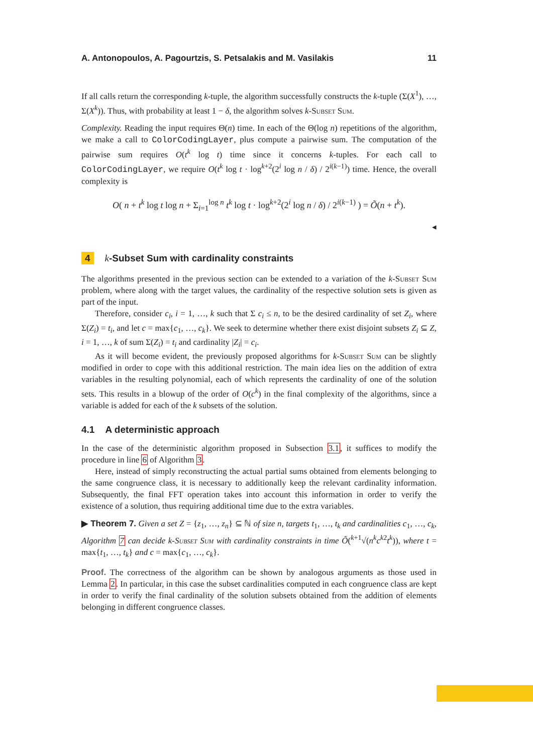A. Antonopoulos, A. Pagourtzis, S. Petsalakis and M. Vasilakis 11
If all calls return the corresponding k-tuple, the algorithm successfully constructs the k-tuple (Σ(X<sup>1</sup>), …, Σ(X<sup>k</sup>)). Thus, with probability at least 1 − δ, the algorithm solves k-Subset Sum.
Complexity. Reading the input requires Θ(n) time. In each of the Θ(log n) repetitions of the algorithm, we make a call to ColorCodingLayer, plus compute a pairwise sum. The computation of the pairwise sum requires O(t<sup>k</sup> log t) time since it concerns k-tuples. For each call to ColorCodingLayer, we require O(t<sup>k</sup> log t · log<sup>k+2</sup>(2<sup>i</sup> log n / δ) / 2<sup>i(k−1)</sup>) time. Hence, the overall complexity is
O( n + t<sup>k</sup> log t log n + Σ<sub>i=1</sub><sup>log n</sup> t<sup>k</sup> log t · log<sup>k+2</sup>(2<sup>i</sup> log n / δ) / 2<sup>i(k−1)</sup> ) = Õ(n + t<sup>k</sup>).
◂
4 k-Subset Sum with cardinality constraints
The algorithms presented in the previous section can be extended to a variation of the k-Subset Sum problem, where along with the target values, the cardinality of the respective solution sets is given as part of the input.
Therefore, consider c<sub>i</sub>, i = 1, …, k such that Σ c<sub>i</sub> ≤ n, to be the desired cardinality of set Z<sub>i</sub>, where Σ(Z<sub>i</sub>) = t<sub>i</sub>, and let c = max{c<sub>1</sub>, …, c<sub>k</sub>}. We seek to determine whether there exist disjoint subsets Z<sub>i</sub> ⊆ Z, i = 1, …, k of sum Σ(Z<sub>i</sub>) = t<sub>i</sub> and cardinality |Z<sub>i</sub>| = c<sub>i</sub>.
As it will become evident, the previously proposed algorithms for k-Subset Sum can be slightly modified in order to cope with this additional restriction. The main idea lies on the addition of extra variables in the resulting polynomial, each of which represents the cardinality of one of the solution sets. This results in a blowup of the order of O(c<sup>k</sup>) in the final complexity of the algorithms, since a variable is added for each of the k subsets of the solution.
4.1 A deterministic approach
In the case of the deterministic algorithm proposed in Subsection 3.1, it suffices to modify the procedure in line 6 of Algorithm 3.
Here, instead of simply reconstructing the actual partial sums obtained from elements belonging to the same congruence class, it is necessary to additionally keep the relevant cardinality information. Subsequently, the final FFT operation takes into account this information in order to verify the existence of a solution, thus requiring additional time due to the extra variables.
▶ Theorem 7. Given a set Z = {z<sub>1</sub>, …, z<sub>n</sub>} ⊆ ℕ of size n, targets t<sub>1</sub>, …, t<sub>k</sub> and cardinalities c<sub>1</sub>, …, c<sub>k</sub>, Algorithm 7 can decide k-Subset Sum with cardinality constraints in time Õ(<sup>k+1</sup>√(n<sup>k</sup>c<sup>k2</sup>t<sup>k</sup>)), where t = max{t<sub>1</sub>, …, t<sub>k</sub>} and c = max{c<sub>1</sub>, …, c<sub>k</sub>}.
Proof. The correctness of the algorithm can be shown by analogous arguments as those used in Lemma 2. In particular, in this case the subset cardinalities computed in each congruence class are kept in order to verify the final cardinality of the solution subsets obtained from the addition of elements belonging in different congruence classes.